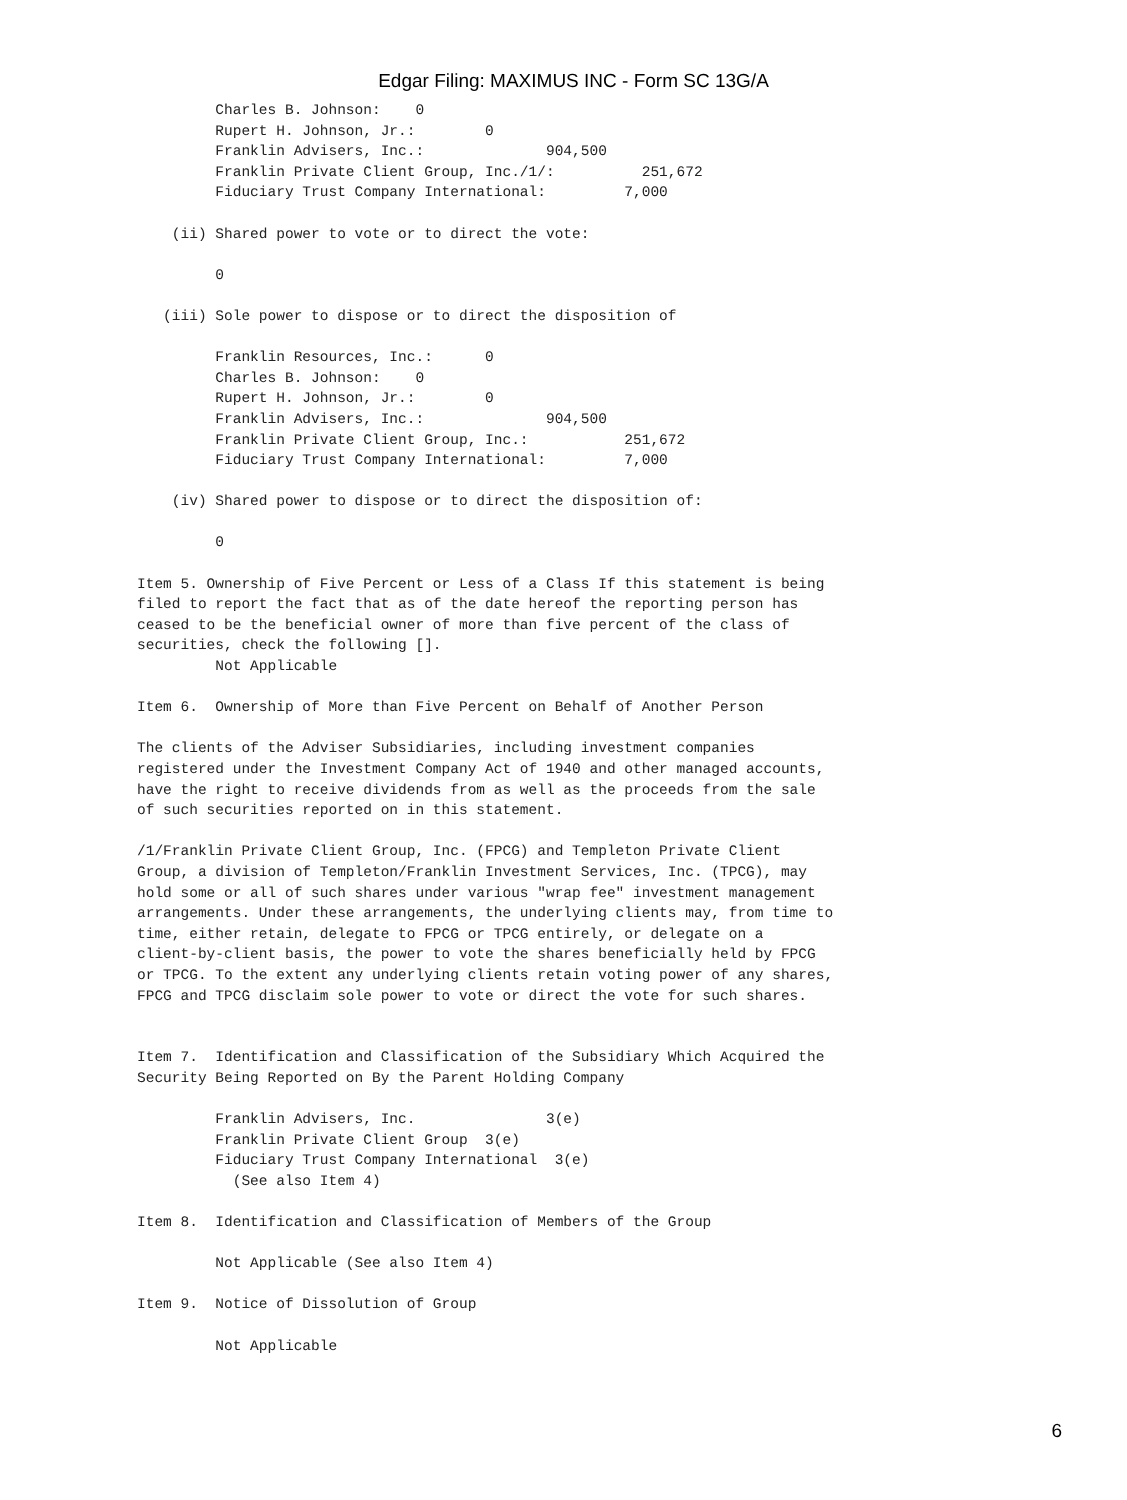Edgar Filing: MAXIMUS INC - Form SC 13G/A
         Charles B. Johnson:    0
         Rupert H. Johnson, Jr.:        0
         Franklin Advisers, Inc.:              904,500
         Franklin Private Client Group, Inc./1/:          251,672
         Fiduciary Trust Company International:         7,000

    (ii) Shared power to vote or to direct the vote:

         0

   (iii) Sole power to dispose or to direct the disposition of

         Franklin Resources, Inc.:      0
         Charles B. Johnson:    0
         Rupert H. Johnson, Jr.:        0
         Franklin Advisers, Inc.:              904,500
         Franklin Private Client Group, Inc.:           251,672
         Fiduciary Trust Company International:         7,000

    (iv) Shared power to dispose or to direct the disposition of:

         0

Item 5. Ownership of Five Percent or Less of a Class If this statement is being
filed to report the fact that as of the date hereof the reporting person has
ceased to be the beneficial owner of more than five percent of the class of
securities, check the following [].
         Not Applicable

Item 6.  Ownership of More than Five Percent on Behalf of Another Person

The clients of the Adviser Subsidiaries, including investment companies
registered under the Investment Company Act of 1940 and other managed accounts,
have the right to receive dividends from as well as the proceeds from the sale
of such securities reported on in this statement.

/1/Franklin Private Client Group, Inc. (FPCG) and Templeton Private Client
Group, a division of Templeton/Franklin Investment Services, Inc. (TPCG), may
hold some or all of such shares under various "wrap fee" investment management
arrangements. Under these arrangements, the underlying clients may, from time to
time, either retain, delegate to FPCG or TPCG entirely, or delegate on a
client-by-client basis, the power to vote the shares beneficially held by FPCG
or TPCG. To the extent any underlying clients retain voting power of any shares,
FPCG and TPCG disclaim sole power to vote or direct the vote for such shares.


Item 7.  Identification and Classification of the Subsidiary Which Acquired the
Security Being Reported on By the Parent Holding Company

         Franklin Advisers, Inc.               3(e)
         Franklin Private Client Group  3(e)
         Fiduciary Trust Company International  3(e)
           (See also Item 4)

Item 8.  Identification and Classification of Members of the Group

         Not Applicable (See also Item 4)

Item 9.  Notice of Dissolution of Group

         Not Applicable
6